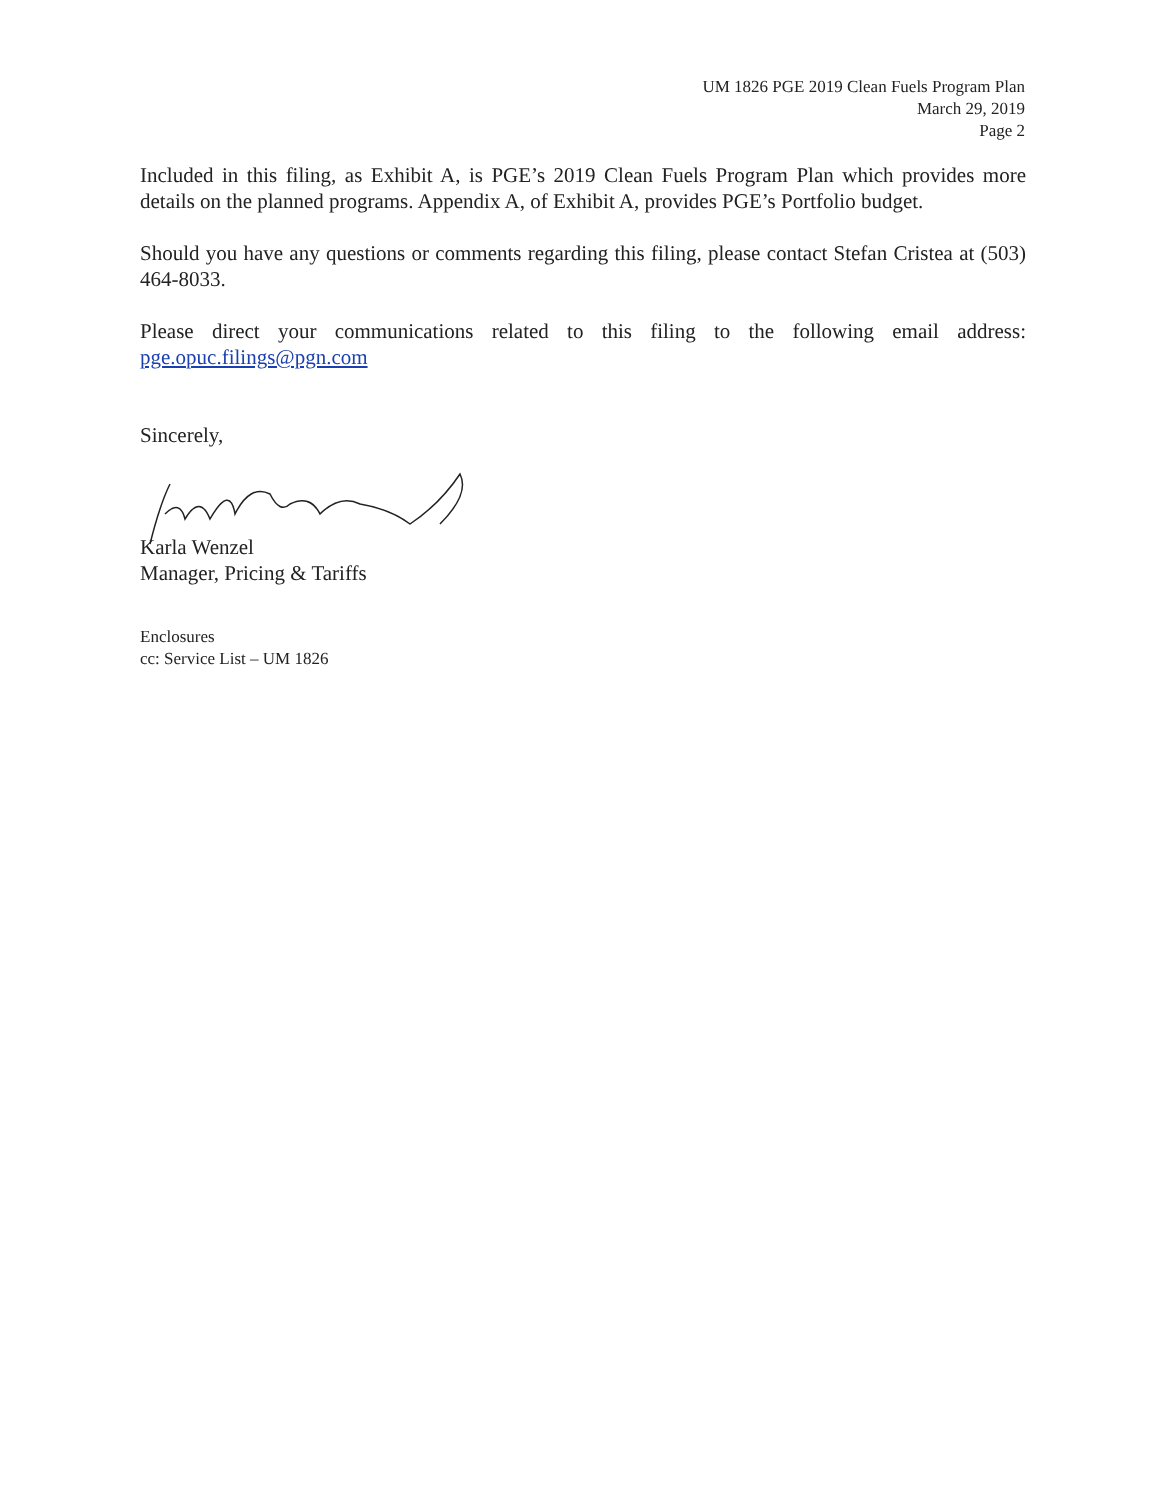UM 1826 PGE 2019 Clean Fuels Program Plan
March 29, 2019
Page 2
Included in this filing, as Exhibit A, is PGE’s 2019 Clean Fuels Program Plan which provides more details on the planned programs. Appendix A, of Exhibit A, provides PGE’s Portfolio budget.
Should you have any questions or comments regarding this filing, please contact Stefan Cristea at (503) 464-8033.
Please direct your communications related to this filing to the following email address: pge.opuc.filings@pgn.com
Sincerely,
Karla Wenzel
Manager, Pricing & Tariffs
Enclosures
cc: Service List – UM 1826